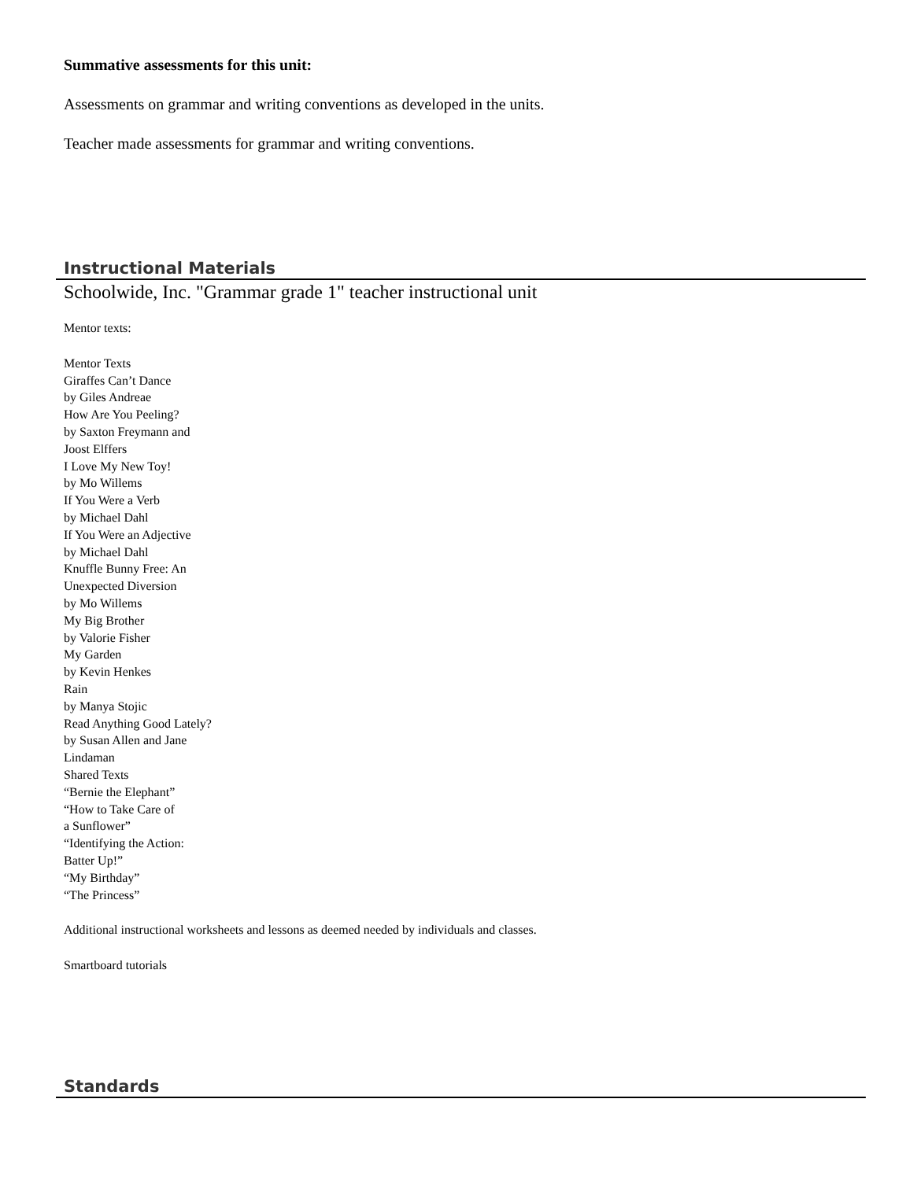Summative assessments for this unit:
Assessments on grammar and writing conventions as developed in the units.
Teacher made assessments for grammar and writing conventions.
Instructional Materials
Schoolwide, Inc. "Grammar grade 1" teacher instructional unit
Mentor texts:
Mentor Texts
Giraffes Can’t Dance
by Giles Andreae
How Are You Peeling?
by Saxton Freymann and
Joost Elffers
I Love My New Toy!
by Mo Willems
If You Were a Verb
by Michael Dahl
If You Were an Adjective
by Michael Dahl
Knuffle Bunny Free: An
Unexpected Diversion
by Mo Willems
My Big Brother
by Valorie Fisher
My Garden
by Kevin Henkes
Rain
by Manya Stojic
Read Anything Good Lately?
by Susan Allen and Jane
Lindaman
Shared Texts
“Bernie the Elephant”
“How to Take Care of
a Sunflower”
“Identifying the Action:
Batter Up!”
“My Birthday”
“The Princess”
Additional instructional worksheets and lessons as deemed needed by individuals and classes.
Smartboard tutorials
Standards